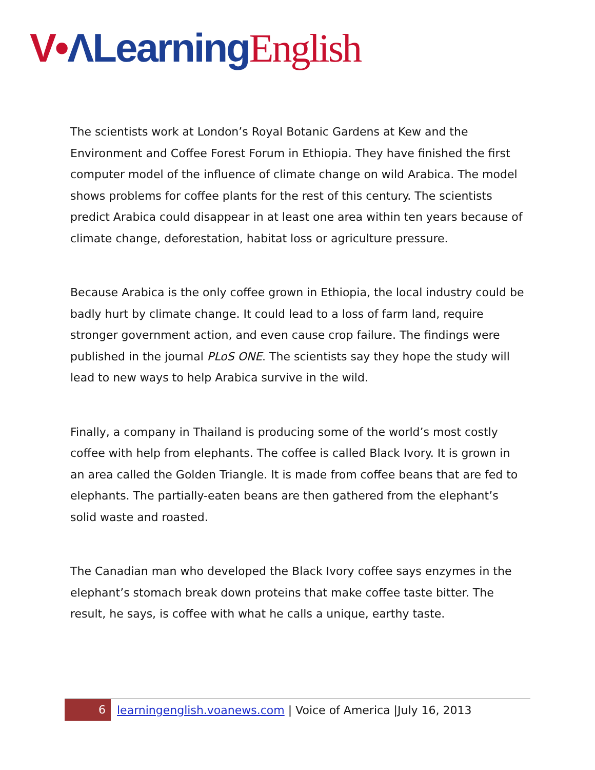V•ΛLearning English
The scientists work at London’s Royal Botanic Gardens at Kew and the Environment and Coffee Forest Forum in Ethiopia. They have finished the first computer model of the influence of climate change on wild Arabica. The model shows problems for coffee plants for the rest of this century. The scientists predict Arabica could disappear in at least one area within ten years because of climate change, deforestation, habitat loss or agriculture pressure.
Because Arabica is the only coffee grown in Ethiopia, the local industry could be badly hurt by climate change. It could lead to a loss of farm land, require stronger government action, and even cause crop failure. The findings were published in the journal PLoS ONE. The scientists say they hope the study will lead to new ways to help Arabica survive in the wild.
Finally, a company in Thailand is producing some of the world’s most costly coffee with help from elephants. The coffee is called Black Ivory. It is grown in an area called the Golden Triangle. It is made from coffee beans that are fed to elephants. The partially-eaten beans are then gathered from the elephant’s solid waste and roasted.
The Canadian man who developed the Black Ivory coffee says enzymes in the elephant’s stomach break down proteins that make coffee taste bitter. The result, he says, is coffee with what he calls a unique, earthy taste.
6 learningenglish.voanews.com | Voice of America |July 16, 2013